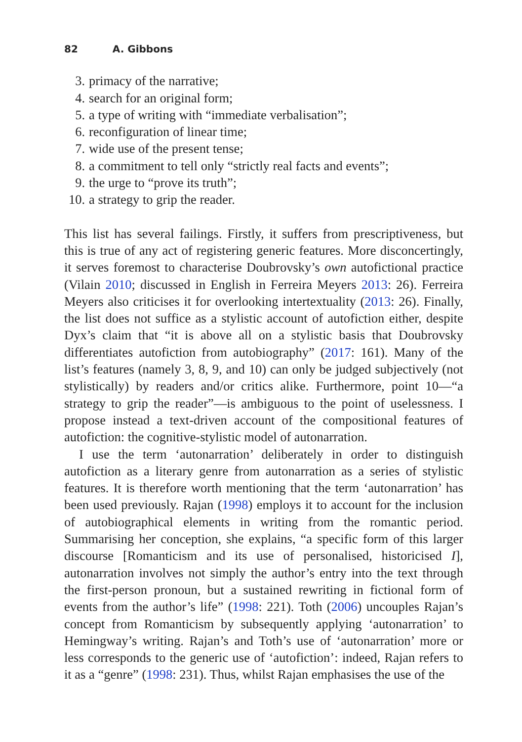82 A. Gibbons
3. primacy of the narrative;
4. search for an original form;
5. a type of writing with “immediate verbalisation”;
6. reconfiguration of linear time;
7. wide use of the present tense;
8. a commitment to tell only “strictly real facts and events”;
9. the urge to “prove its truth”;
10. a strategy to grip the reader.
This list has several failings. Firstly, it suffers from prescriptiveness, but this is true of any act of registering generic features. More disconcertingly, it serves foremost to characterise Doubrovsky’s own autofictional practice (Vilain 2010; discussed in English in Ferreira Meyers 2013: 26). Ferreira Meyers also criticises it for overlooking intertextuality (2013: 26). Finally, the list does not suffice as a stylistic account of autofiction either, despite Dyx’s claim that “it is above all on a stylistic basis that Doubrovsky differentiates autofiction from autobiography” (2017: 161). Many of the list’s features (namely 3, 8, 9, and 10) can only be judged subjectively (not stylistically) by readers and/or critics alike. Furthermore, point 10—“a strategy to grip the reader”—is ambiguous to the point of uselessness. I propose instead a text-driven account of the compositional features of autofiction: the cognitive-stylistic model of autonarration.
I use the term ‘autonarration’ deliberately in order to distinguish autofiction as a literary genre from autonarration as a series of stylistic features. It is therefore worth mentioning that the term ‘autonarration’ has been used previously. Rajan (1998) employs it to account for the inclusion of autobiographical elements in writing from the romantic period. Summarising her conception, she explains, “a specific form of this larger discourse [Romanticism and its use of personalised, historicised I], autonarration involves not simply the author’s entry into the text through the first-person pronoun, but a sustained rewriting in fictional form of events from the author’s life” (1998: 221). Toth (2006) uncouples Rajan’s concept from Romanticism by subsequently applying ‘autonarration’ to Hemingway’s writing. Rajan’s and Toth’s use of ‘autonarration’ more or less corresponds to the generic use of ‘autofiction’: indeed, Rajan refers to it as a “genre” (1998: 231). Thus, whilst Rajan emphasises the use of the